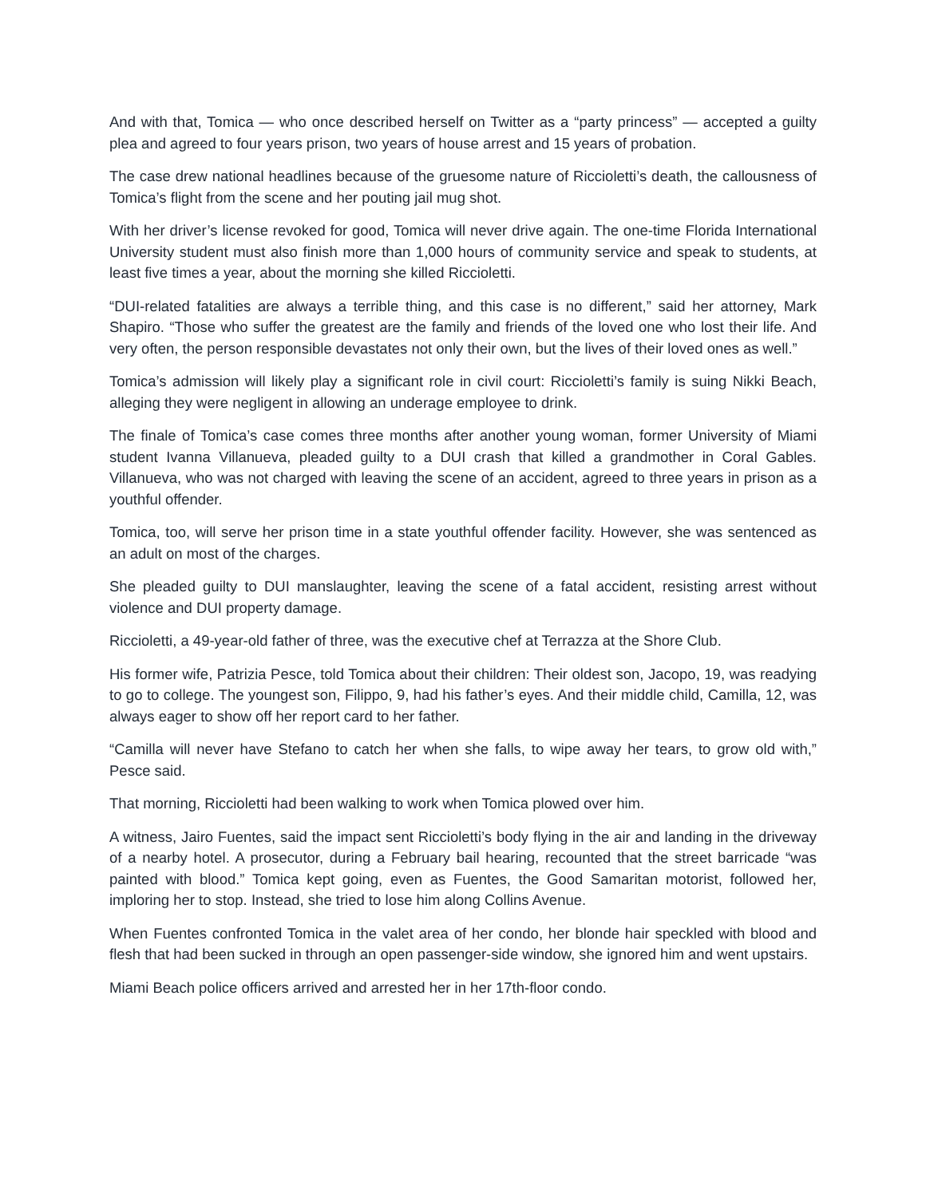And with that, Tomica — who once described herself on Twitter as a “party princess” — accepted a guilty plea and agreed to four years prison, two years of house arrest and 15 years of probation.
The case drew national headlines because of the gruesome nature of Riccioletti’s death, the callousness of Tomica’s flight from the scene and her pouting jail mug shot.
With her driver’s license revoked for good, Tomica will never drive again. The one-time Florida International University student must also finish more than 1,000 hours of community service and speak to students, at least five times a year, about the morning she killed Riccioletti.
“DUI-related fatalities are always a terrible thing, and this case is no different,” said her attorney, Mark Shapiro. “Those who suffer the greatest are the family and friends of the loved one who lost their life. And very often, the person responsible devastates not only their own, but the lives of their loved ones as well.”
Tomica’s admission will likely play a significant role in civil court: Riccioletti’s family is suing Nikki Beach, alleging they were negligent in allowing an underage employee to drink.
The finale of Tomica’s case comes three months after another young woman, former University of Miami student Ivanna Villanueva, pleaded guilty to a DUI crash that killed a grandmother in Coral Gables. Villanueva, who was not charged with leaving the scene of an accident, agreed to three years in prison as a youthful offender.
Tomica, too, will serve her prison time in a state youthful offender facility. However, she was sentenced as an adult on most of the charges.
She pleaded guilty to DUI manslaughter, leaving the scene of a fatal accident, resisting arrest without violence and DUI property damage.
Riccioletti, a 49-year-old father of three, was the executive chef at Terrazza at the Shore Club.
His former wife, Patrizia Pesce, told Tomica about their children: Their oldest son, Jacopo, 19, was readying to go to college. The youngest son, Filippo, 9, had his father’s eyes. And their middle child, Camilla, 12, was always eager to show off her report card to her father.
“Camilla will never have Stefano to catch her when she falls, to wipe away her tears, to grow old with,” Pesce said.
That morning, Riccioletti had been walking to work when Tomica plowed over him.
A witness, Jairo Fuentes, said the impact sent Riccioletti’s body flying in the air and landing in the driveway of a nearby hotel. A prosecutor, during a February bail hearing, recounted that the street barricade “was painted with blood.” Tomica kept going, even as Fuentes, the Good Samaritan motorist, followed her, imploring her to stop. Instead, she tried to lose him along Collins Avenue.
When Fuentes confronted Tomica in the valet area of her condo, her blonde hair speckled with blood and flesh that had been sucked in through an open passenger-side window, she ignored him and went upstairs.
Miami Beach police officers arrived and arrested her in her 17th-floor condo.